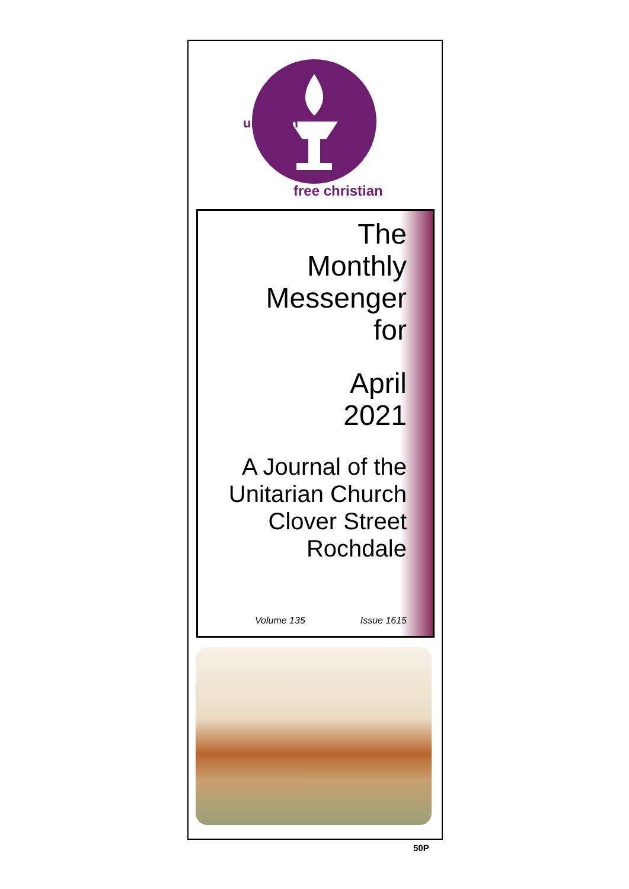free christian
unitarian
The
Monthly
Messenger
for
April
2021
A Journal of the
Unitarian Church
Clover Street
Rochdale
Volume 135 Issue 1615
50P